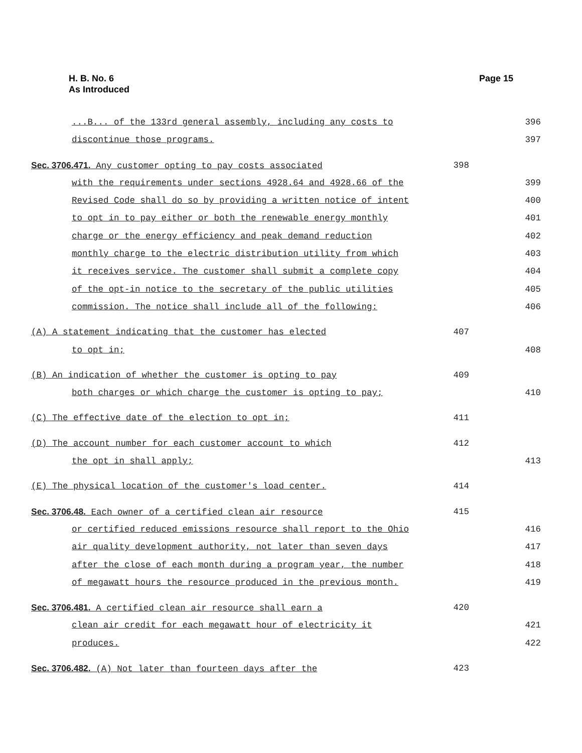H. B. No. 6
As Introduced
Page 15
...B... of the 133rd general assembly, including any costs to 396
discontinue those programs. 397
Sec. 3706.471. Any customer opting to pay costs associated 398
with the requirements under sections 4928.64 and 4928.66 of the 399
Revised Code shall do so by providing a written notice of intent 400
to opt in to pay either or both the renewable energy monthly 401
charge or the energy efficiency and peak demand reduction 402
monthly charge to the electric distribution utility from which 403
it receives service. The customer shall submit a complete copy 404
of the opt-in notice to the secretary of the public utilities 405
commission. The notice shall include all of the following: 406
(A) A statement indicating that the customer has elected 407
to opt in; 408
(B) An indication of whether the customer is opting to pay 409
both charges or which charge the customer is opting to pay; 410
(C) The effective date of the election to opt in; 411
(D) The account number for each customer account to which 412
the opt in shall apply; 413
(E) The physical location of the customer's load center. 414
Sec. 3706.48. Each owner of a certified clean air resource 415
or certified reduced emissions resource shall report to the Ohio 416
air quality development authority, not later than seven days 417
after the close of each month during a program year, the number 418
of megawatt hours the resource produced in the previous month. 419
Sec. 3706.481. A certified clean air resource shall earn a 420
clean air credit for each megawatt hour of electricity it 421
produces. 422
Sec. 3706.482. (A) Not later than fourteen days after the 423